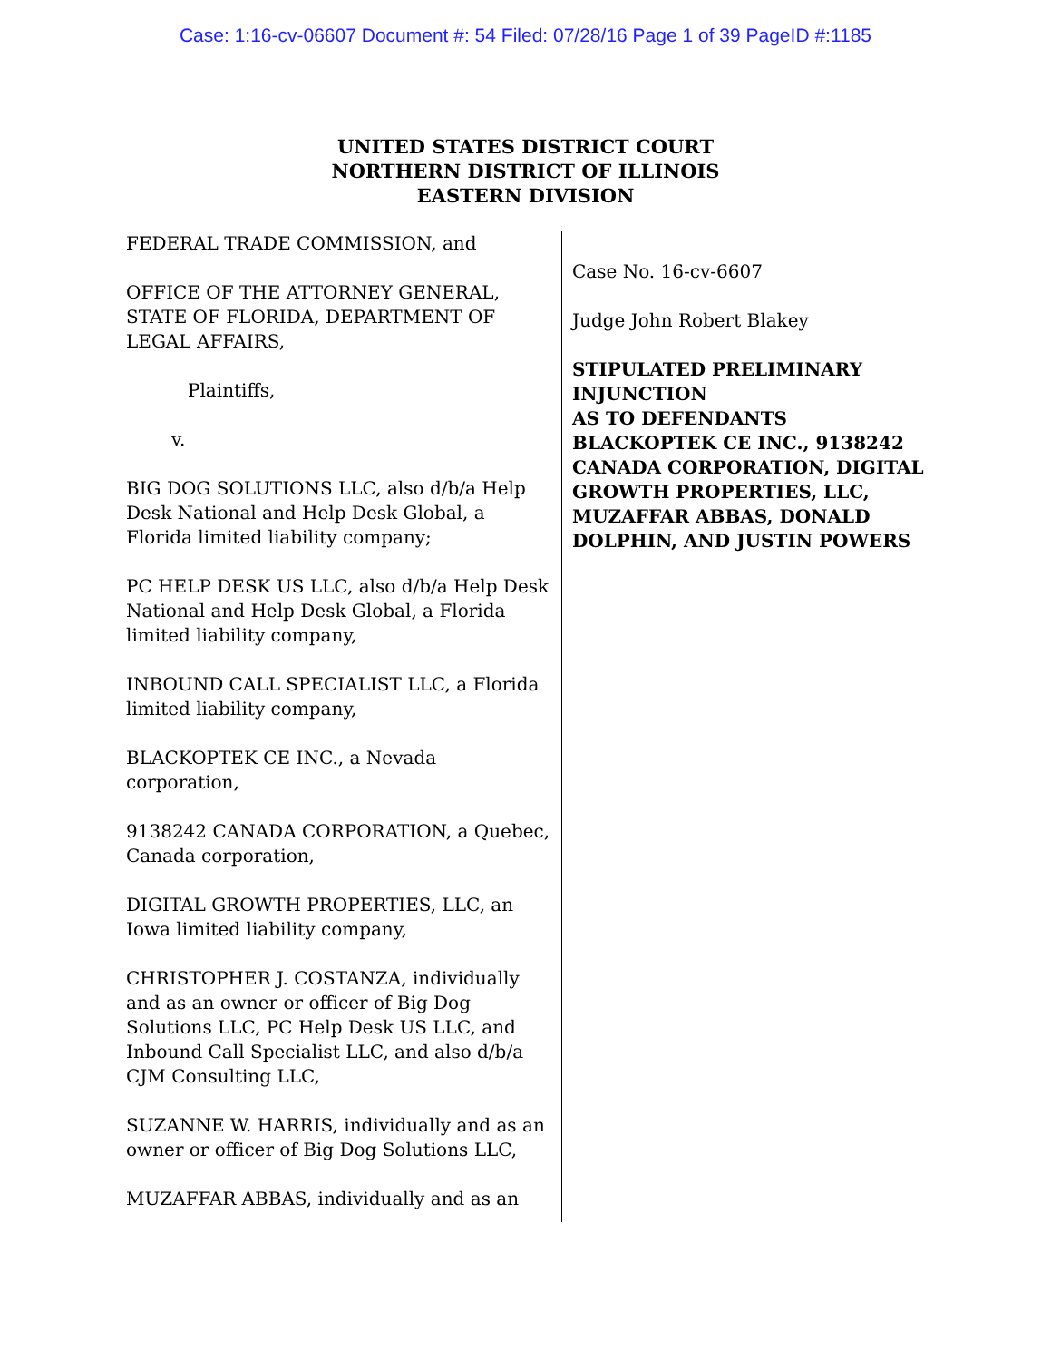Case: 1:16-cv-06607 Document #: 54 Filed: 07/28/16 Page 1 of 39 PageID #:1185
UNITED STATES DISTRICT COURT
NORTHERN DISTRICT OF ILLINOIS
EASTERN DIVISION
FEDERAL TRADE COMMISSION, and
OFFICE OF THE ATTORNEY GENERAL, STATE OF FLORIDA, DEPARTMENT OF LEGAL AFFAIRS,
Plaintiffs,
v.
BIG DOG SOLUTIONS LLC, also d/b/a Help Desk National and Help Desk Global, a Florida limited liability company;
PC HELP DESK US LLC, also d/b/a Help Desk National and Help Desk Global, a Florida limited liability company,
INBOUND CALL SPECIALIST LLC, a Florida limited liability company,
BLACKOPTEK CE INC., a Nevada corporation,
9138242 CANADA CORPORATION, a Quebec, Canada corporation,
DIGITAL GROWTH PROPERTIES, LLC, an Iowa limited liability company,
CHRISTOPHER J. COSTANZA, individually and as an owner or officer of Big Dog Solutions LLC, PC Help Desk US LLC, and Inbound Call Specialist LLC, and also d/b/a CJM Consulting LLC,
SUZANNE W. HARRIS, individually and as an owner or officer of Big Dog Solutions LLC,
MUZAFFAR ABBAS, individually and as an
Case No. 16-cv-6607
Judge John Robert Blakey
STIPULATED PRELIMINARY INJUNCTION
AS TO DEFENDANTS BLACKOPTEK CE INC., 9138242 CANADA CORPORATION, DIGITAL GROWTH PROPERTIES, LLC, MUZAFFAR ABBAS, DONALD DOLPHIN, AND JUSTIN POWERS